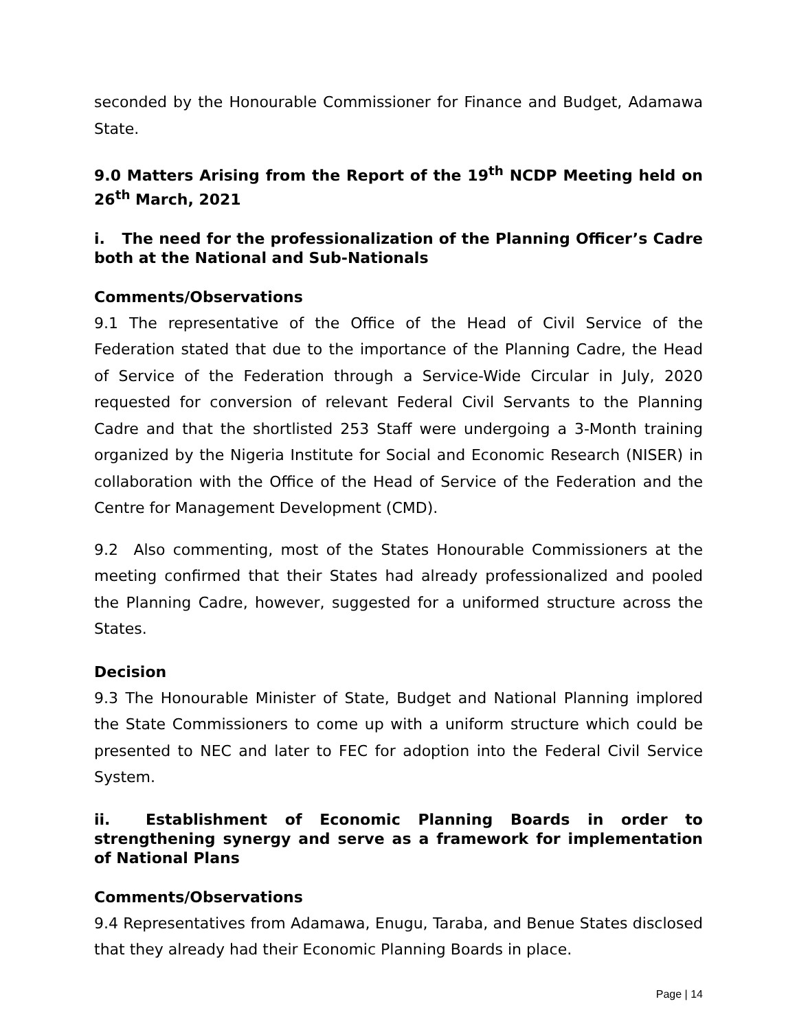seconded by the Honourable Commissioner for Finance and Budget, Adamawa State.
9.0 Matters Arising from the Report of the 19<sup>th</sup> NCDP Meeting held on 26<sup>th</sup> March, 2021
i. The need for the professionalization of the Planning Officer’s Cadre both at the National and Sub-Nationals
Comments/Observations
9.1 The representative of the Office of the Head of Civil Service of the Federation stated that due to the importance of the Planning Cadre, the Head of Service of the Federation through a Service-Wide Circular in July, 2020 requested for conversion of relevant Federal Civil Servants to the Planning Cadre and that the shortlisted 253 Staff were undergoing a 3-Month training organized by the Nigeria Institute for Social and Economic Research (NISER) in collaboration with the Office of the Head of Service of the Federation and the Centre for Management Development (CMD).
9.2 Also commenting, most of the States Honourable Commissioners at the meeting confirmed that their States had already professionalized and pooled the Planning Cadre, however, suggested for a uniformed structure across the States.
Decision
9.3 The Honourable Minister of State, Budget and National Planning implored the State Commissioners to come up with a uniform structure which could be presented to NEC and later to FEC for adoption into the Federal Civil Service System.
ii. Establishment of Economic Planning Boards in order to strengthening synergy and serve as a framework for implementation of National Plans
Comments/Observations
9.4 Representatives from Adamawa, Enugu, Taraba, and Benue States disclosed that they already had their Economic Planning Boards in place.
Page | 14